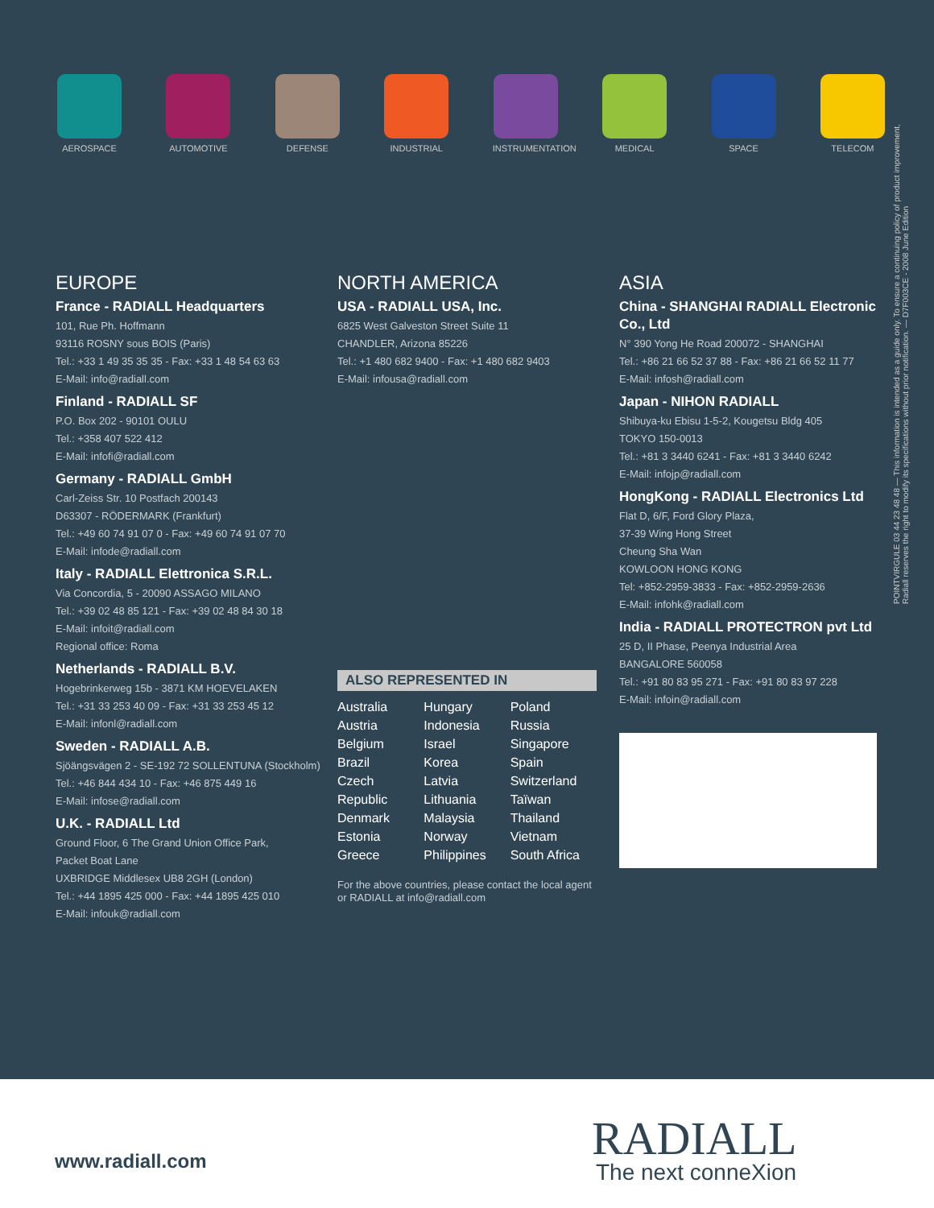AEROSPACE AUTOMOTIVE DEFENSE INDUSTRIAL INSTRUMENTATION
MEDICAL SPACE TELECOM
EUROPE
France - RADIALL Headquarters
101, Rue Ph. Hoffmann
93116 ROSNY sous BOIS (Paris)
Tel.: +33 1 49 35 35 35 - Fax: +33 1 48 54 63 63
E-Mail: info@radiall.com
Finland - RADIALL SF
P.O. Box 202 - 90101 OULU
Tel.: +358 407 522 412
E-Mail: infofi@radiall.com
Germany - RADIALL GmbH
Carl-Zeiss Str. 10 Postfach 200143
D63307 - RÖDERMARK (Frankfurt)
Tel.: +49 60 74 91 07 0 - Fax: +49 60 74 91 07 70
E-Mail: infode@radiall.com
Italy - RADIALL Elettronica S.R.L.
Via Concordia, 5 - 20090 ASSAGO MILANO
Tel.: +39 02 48 85 121 - Fax: +39 02 48 84 30 18
E-Mail: infoit@radiall.com
Regional office: Roma
Netherlands - RADIALL B.V.
Hogebrinkerweg 15b - 3871 KM HOEVELAKEN
Tel.: +31 33 253 40 09 - Fax: +31 33 253 45 12
E-Mail: infonl@radiall.com
Sweden - RADIALL A.B.
Sjöängsvägen 2 - SE-192 72 SOLLENTUNA (Stockholm)
Tel.: +46 844 434 10 - Fax: +46 875 449 16
E-Mail: infose@radiall.com
U.K. - RADIALL Ltd
Ground Floor, 6 The Grand Union Office Park,
Packet Boat Lane
UXBRIDGE Middlesex UB8 2GH (London)
Tel.: +44 1895 425 000 - Fax: +44 1895 425 010
E-Mail: infouk@radiall.com
NORTH AMERICA
USA - RADIALL USA, Inc.
6825 West Galveston Street Suite 11
CHANDLER, Arizona 85226
Tel.: +1 480 682 9400 - Fax: +1 480 682 9403
E-Mail: infousa@radiall.com
ALSO REPRESENTED IN
Australia
Austria
Belgium
Brazil
Czech
Republic
Denmark
Estonia
Greece
Hungary
Indonesia
Israel
Korea
Latvia
Lithuania
Malaysia
Norway
Philippines
Poland
Russia
Singapore
Spain
Switzerland
Taïwan
Thailand
Vietnam
South Africa
For the above countries, please contact the local agent or RADIALL at info@radiall.com
ASIA
China - SHANGHAI RADIALL Electronic Co., Ltd
N° 390 Yong He Road 200072 - SHANGHAI
Tel.: +86 21 66 52 37 88 - Fax: +86 21 66 52 11 77
E-Mail: infosh@radiall.com
Japan - NIHON RADIALL
Shibuya-ku Ebisu 1-5-2, Kougetsu Bldg 405
TOKYO 150-0013
Tel.: +81 3 3440 6241 - Fax: +81 3 3440 6242
E-Mail: infojp@radiall.com
HongKong - RADIALL Electronics Ltd
Flat D, 6/F, Ford Glory Plaza,
37-39 Wing Hong Street
Cheung Sha Wan
KOWLOON HONG KONG
Tel: +852-2959-3833 - Fax: +852-2959-2636
E-Mail: infohk@radiall.com
India - RADIALL PROTECTRON pvt Ltd
25 D, II Phase, Peenya Industrial Area
BANGALORE 560058
Tel.: +91 80 83 95 271 - Fax: +91 80 83 97 228
E-Mail: infoin@radiall.com
POINTVIRGULE 03 44 23 48 48 — This information is intended as a guide only. To ensure a continuing policy of product improvement, Radiall reserves the right to modify its specifications without prior notification. — D7F003CE - 2008 June Edition
www.radiall.com RADIALL
The next conneXion